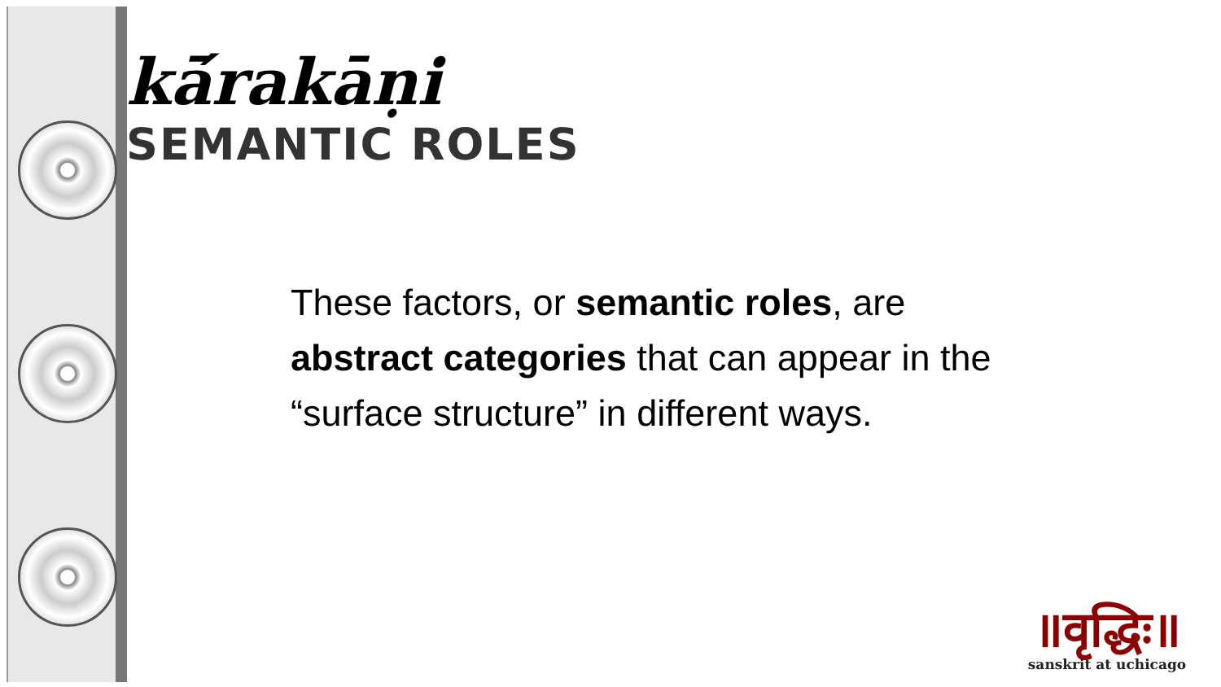kā́rakāṇi
SEMANTIC ROLES
These factors, or semantic roles, are abstract categories that can appear in the “surface structure” in different ways.
॥वृद्धिः॥
sanskrit at uchicago